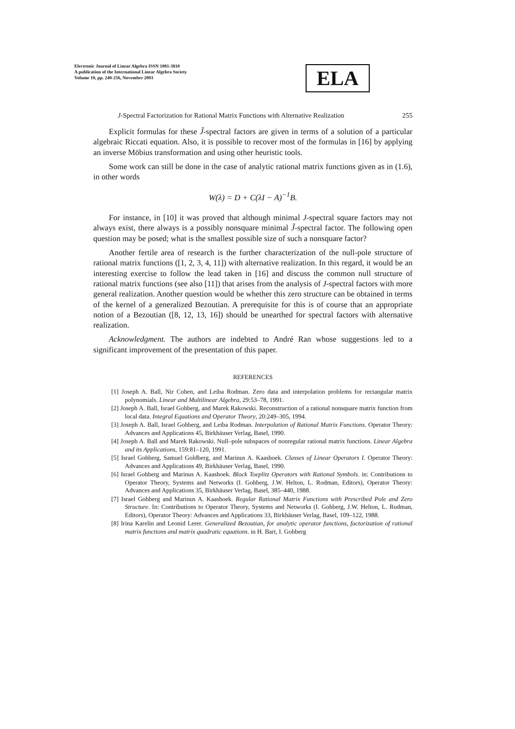Electronic Journal of Linear Algebra ISSN 1081-3810
A publication of the International Linear Algebra Society
Volume 10, pp. 240-256, November 2003
ELA
J-Spectral Factorization for Rational Matrix Functions with Alternative Realization 255
Explicit formulas for these J̃-spectral factors are given in terms of a solution of a particular algebraic Riccati equation. Also, it is possible to recover most of the formulas in [16] by applying an inverse Möbius transformation and using other heuristic tools.
Some work can still be done in the case of analytic rational matrix functions given as in (1.6), in other words
W(λ) = D + C(λI − A)<sup>−1</sup>B.
For instance, in [10] it was proved that although minimal J-spectral square factors may not always exist, there always is a possibly nonsquare minimal J̃-spectral factor. The following open question may be posed; what is the smallest possible size of such a nonsquare factor?
Another fertile area of research is the further characterization of the null-pole structure of rational matrix functions ([1, 2, 3, 4, 11]) with alternative realization. In this regard, it would be an interesting exercise to follow the lead taken in [16] and discuss the common null structure of rational matrix functions (see also [11]) that arises from the analysis of J-spectral factors with more general realization. Another question would be whether this zero structure can be obtained in terms of the kernel of a generalized Bezoutian. A prerequisite for this is of course that an appropriate notion of a Bezoutian ([8, 12, 13, 16]) should be unearthed for spectral factors with alternative realization.
Acknowledgment. The authors are indebted to André Ran whose suggestions led to a significant improvement of the presentation of this paper.
REFERENCES
[1] Joseph A. Ball, Nir Cohen, and Leiba Rodman. Zero data and interpolation problems for rectangular matrix polynomials. Linear and Multilinear Algebra, 29:53–78, 1991.
[2] Joseph A. Ball, Israel Gohberg, and Marek Rakowski. Reconstruction of a rational nonsquare matrix function from local data. Integral Equations and Operator Theory, 20:249–305, 1994.
[3] Joseph A. Ball, Israel Gohberg, and Leiba Rodman. Interpolation of Rational Matrix Functions. Operator Theory: Advances and Applications 45, Birkhäuser Verlag, Basel, 1990.
[4] Joseph A. Ball and Marek Rakowski. Null–pole subspaces of nonregular rational matrix functions. Linear Algebra and its Applications, 159:81–120, 1991.
[5] Israel Gohberg, Samuel Goldberg, and Marinus A. Kaashoek. Classes of Linear Operators I. Operator Theory: Advances and Applications 49, Birkhäuser Verlag, Basel, 1990.
[6] Israel Gohberg and Marinus A. Kaashoek. Block Toeplitz Operators with Rational Symbols. in: Contributions to Operator Theory, Systems and Networks (I. Gohberg, J.W. Helton, L. Rodman, Editors), Operator Theory: Advances and Applications 35, Birkhäuser Verlag, Basel, 385–440, 1988.
[7] Israel Gohberg and Marinus A. Kaashoek. Regular Rational Matrix Functions with Prescribed Pole and Zero Structure. In: Contributions to Operator Theory, Systems and Networks (I. Gohberg, J.W. Helton, L. Rodman, Editors), Operator Theory: Advances and Applications 33, Birkhäuser Verlag, Basel, 109–122, 1988.
[8] Irina Karelin and Leonid Lerer. Generalized Bezoutian, for analytic operator functions, factorization of rational matrix functions and matrix quadratic equations. in H. Bart, I. Gohberg